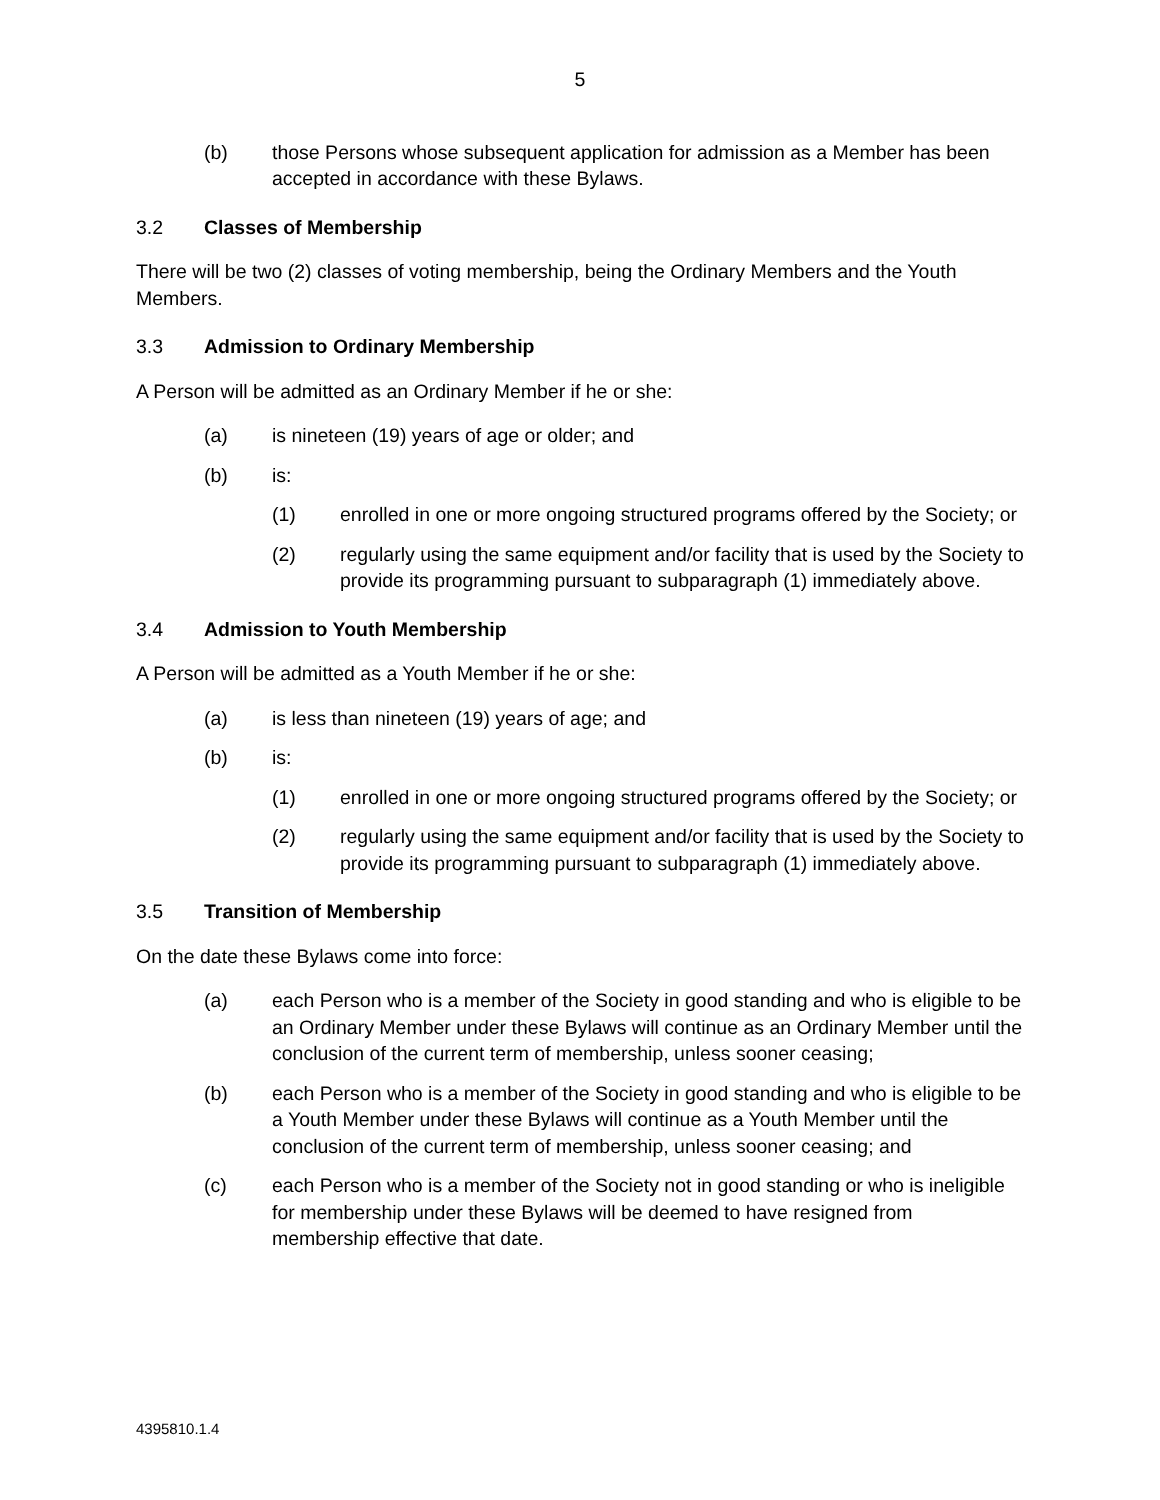5
(b) those Persons whose subsequent application for admission as a Member has been accepted in accordance with these Bylaws.
3.2 Classes of Membership
There will be two (2) classes of voting membership, being the Ordinary Members and the Youth Members.
3.3 Admission to Ordinary Membership
A Person will be admitted as an Ordinary Member if he or she:
(a) is nineteen (19) years of age or older; and
(b) is:
(1) enrolled in one or more ongoing structured programs offered by the Society; or
(2) regularly using the same equipment and/or facility that is used by the Society to provide its programming pursuant to subparagraph (1) immediately above.
3.4 Admission to Youth Membership
A Person will be admitted as a Youth Member if he or she:
(a) is less than nineteen (19) years of age; and
(b) is:
(1) enrolled in one or more ongoing structured programs offered by the Society; or
(2) regularly using the same equipment and/or facility that is used by the Society to provide its programming pursuant to subparagraph (1) immediately above.
3.5 Transition of Membership
On the date these Bylaws come into force:
(a) each Person who is a member of the Society in good standing and who is eligible to be an Ordinary Member under these Bylaws will continue as an Ordinary Member until the conclusion of the current term of membership, unless sooner ceasing;
(b) each Person who is a member of the Society in good standing and who is eligible to be a Youth Member under these Bylaws will continue as a Youth Member until the conclusion of the current term of membership, unless sooner ceasing; and
(c) each Person who is a member of the Society not in good standing or who is ineligible for membership under these Bylaws will be deemed to have resigned from membership effective that date.
4395810.1.4